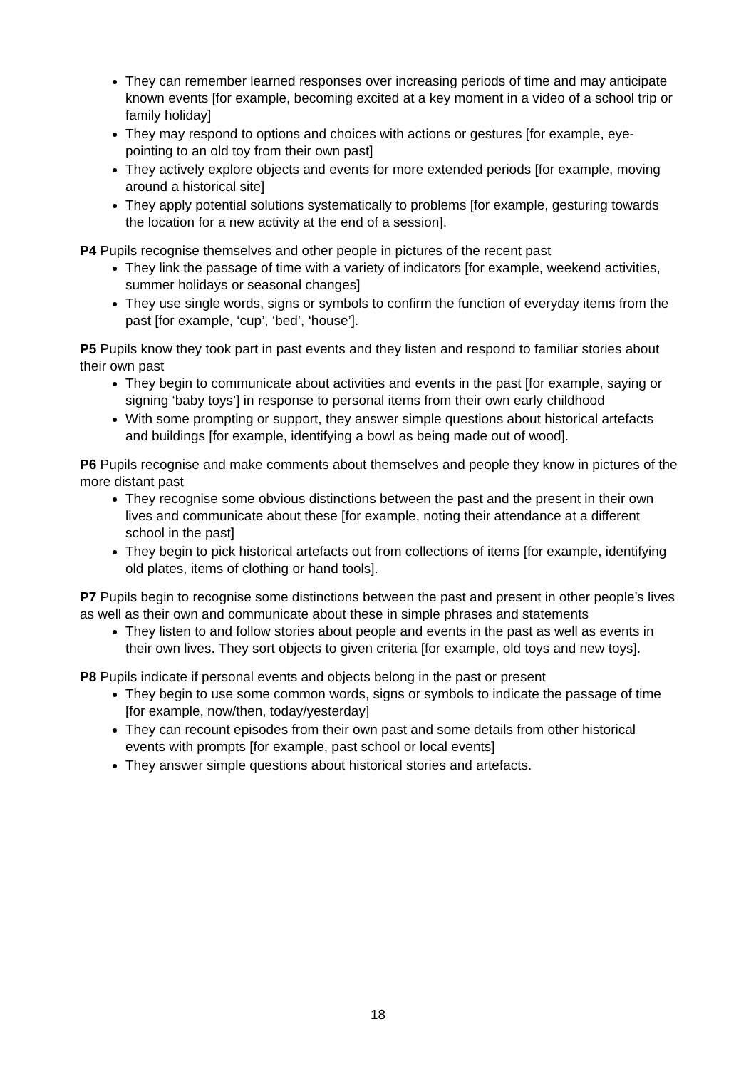They can remember learned responses over increasing periods of time and may anticipate known events [for example, becoming excited at a key moment in a video of a school trip or family holiday]
They may respond to options and choices with actions or gestures [for example, eye-pointing to an old toy from their own past]
They actively explore objects and events for more extended periods [for example, moving around a historical site]
They apply potential solutions systematically to problems [for example, gesturing towards the location for a new activity at the end of a session].
P4 Pupils recognise themselves and other people in pictures of the recent past
They link the passage of time with a variety of indicators [for example, weekend activities, summer holidays or seasonal changes]
They use single words, signs or symbols to confirm the function of everyday items from the past [for example, ‘cup’, ‘bed’, ‘house’].
P5 Pupils know they took part in past events and they listen and respond to familiar stories about their own past
They begin to communicate about activities and events in the past [for example, saying or signing ‘baby toys’] in response to personal items from their own early childhood
With some prompting or support, they answer simple questions about historical artefacts and buildings [for example, identifying a bowl as being made out of wood].
P6 Pupils recognise and make comments about themselves and people they know in pictures of the more distant past
They recognise some obvious distinctions between the past and the present in their own lives and communicate about these [for example, noting their attendance at a different school in the past]
They begin to pick historical artefacts out from collections of items [for example, identifying old plates, items of clothing or hand tools].
P7 Pupils begin to recognise some distinctions between the past and present in other people’s lives as well as their own and communicate about these in simple phrases and statements
They listen to and follow stories about people and events in the past as well as events in their own lives. They sort objects to given criteria [for example, old toys and new toys].
P8 Pupils indicate if personal events and objects belong in the past or present
They begin to use some common words, signs or symbols to indicate the passage of time [for example, now/then, today/yesterday]
They can recount episodes from their own past and some details from other historical events with prompts [for example, past school or local events]
They answer simple questions about historical stories and artefacts.
18